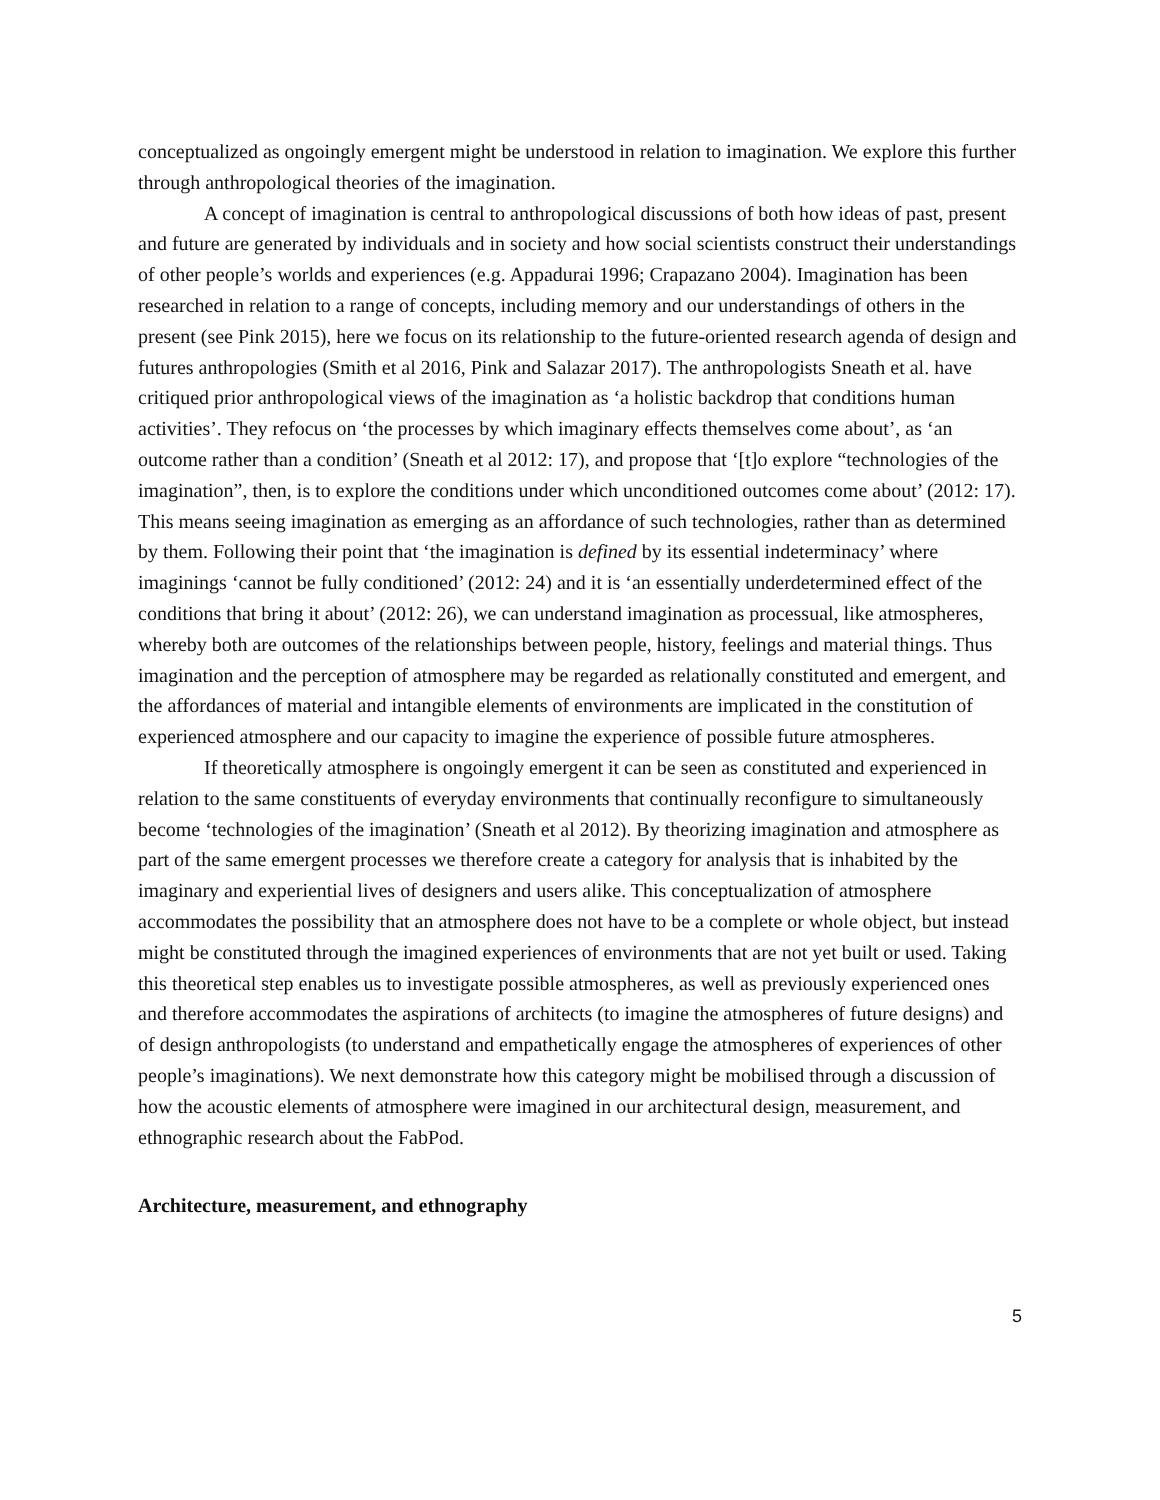conceptualized as ongoingly emergent might be understood in relation to imagination. We explore this further through anthropological theories of the imagination.
A concept of imagination is central to anthropological discussions of both how ideas of past, present and future are generated by individuals and in society and how social scientists construct their understandings of other people’s worlds and experiences (e.g. Appadurai 1996; Crapazano 2004). Imagination has been researched in relation to a range of concepts, including memory and our understandings of others in the present (see Pink 2015), here we focus on its relationship to the future-oriented research agenda of design and futures anthropologies (Smith et al 2016, Pink and Salazar 2017). The anthropologists Sneath et al. have critiqued prior anthropological views of the imagination as ‘a holistic backdrop that conditions human activities’. They refocus on ‘the processes by which imaginary effects themselves come about’, as ‘an outcome rather than a condition’ (Sneath et al 2012: 17), and propose that ‘[t]o explore “technologies of the imagination”, then, is to explore the conditions under which unconditioned outcomes come about’ (2012: 17). This means seeing imagination as emerging as an affordance of such technologies, rather than as determined by them. Following their point that ‘the imagination is defined by its essential indeterminacy’ where imaginings ‘cannot be fully conditioned’ (2012: 24) and it is ‘an essentially underdetermined effect of the conditions that bring it about’ (2012: 26), we can understand imagination as processual, like atmospheres, whereby both are outcomes of the relationships between people, history, feelings and material things. Thus imagination and the perception of atmosphere may be regarded as relationally constituted and emergent, and the affordances of material and intangible elements of environments are implicated in the constitution of experienced atmosphere and our capacity to imagine the experience of possible future atmospheres.
If theoretically atmosphere is ongoingly emergent it can be seen as constituted and experienced in relation to the same constituents of everyday environments that continually reconfigure to simultaneously become ‘technologies of the imagination’ (Sneath et al 2012). By theorizing imagination and atmosphere as part of the same emergent processes we therefore create a category for analysis that is inhabited by the imaginary and experiential lives of designers and users alike. This conceptualization of atmosphere accommodates the possibility that an atmosphere does not have to be a complete or whole object, but instead might be constituted through the imagined experiences of environments that are not yet built or used. Taking this theoretical step enables us to investigate possible atmospheres, as well as previously experienced ones and therefore accommodates the aspirations of architects (to imagine the atmospheres of future designs) and of design anthropologists (to understand and empathetically engage the atmospheres of experiences of other people’s imaginations). We next demonstrate how this category might be mobilised through a discussion of how the acoustic elements of atmosphere were imagined in our architectural design, measurement, and ethnographic research about the FabPod.
Architecture, measurement, and ethnography
5